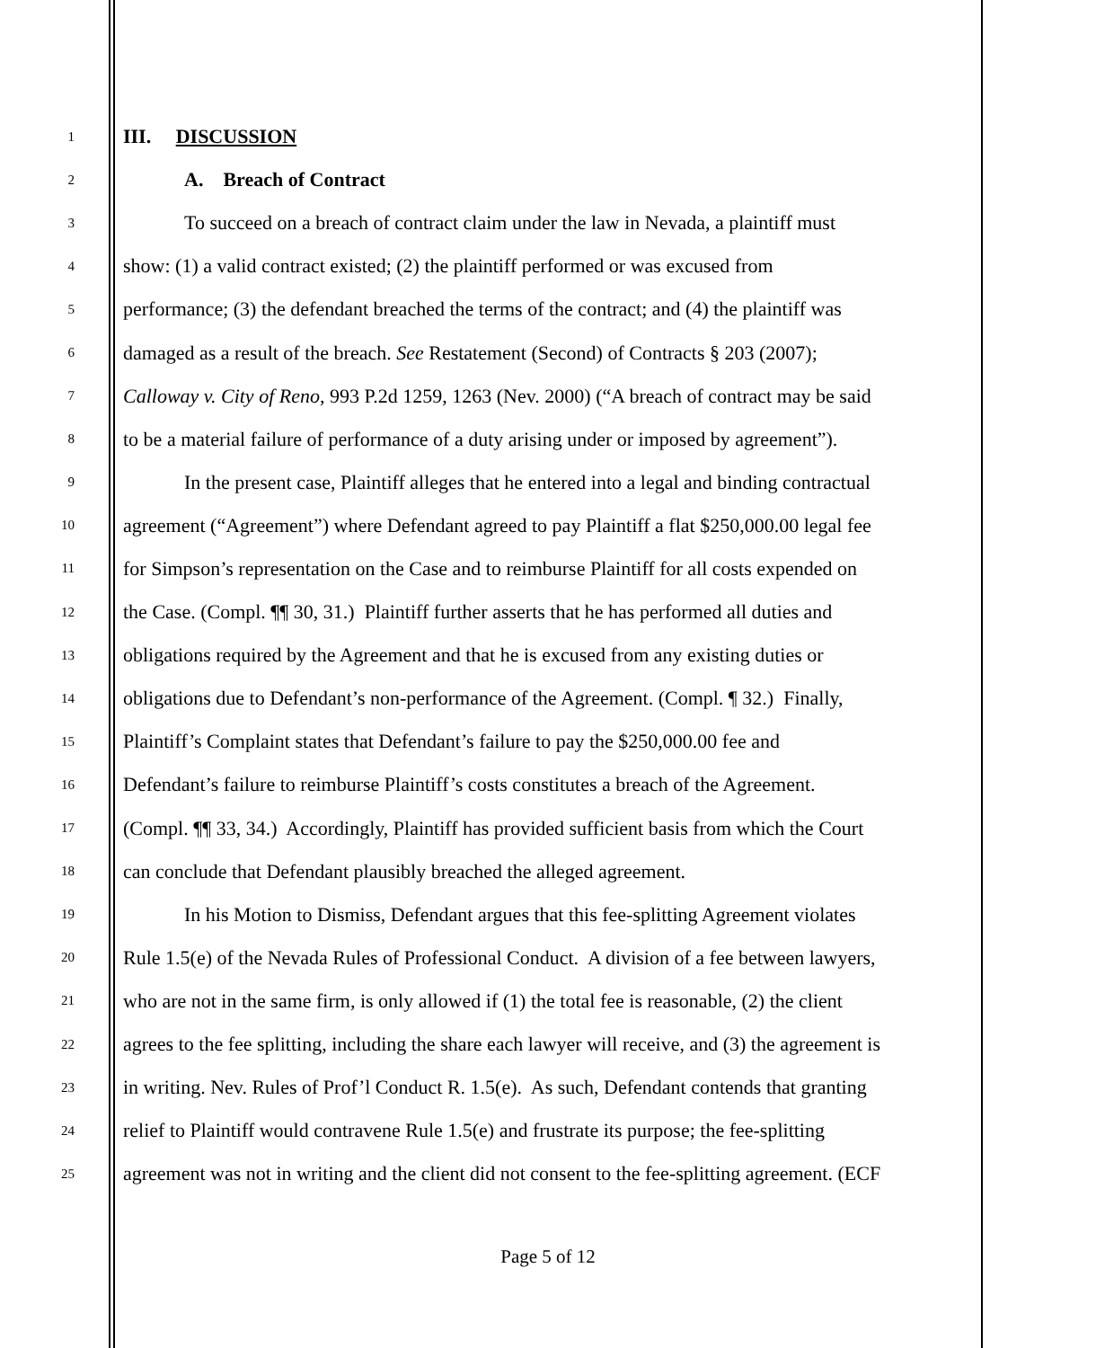1 III. DISCUSSION
2 A. Breach of Contract
3 To succeed on a breach of contract claim under the law in Nevada, a plaintiff must
4 show: (1) a valid contract existed; (2) the plaintiff performed or was excused from
5 performance; (3) the defendant breached the terms of the contract; and (4) the plaintiff was
6 damaged as a result of the breach. See Restatement (Second) of Contracts § 203 (2007);
7 Calloway v. City of Reno, 993 P.2d 1259, 1263 (Nev. 2000) (“A breach of contract may be said
8 to be a material failure of performance of a duty arising under or imposed by agreement”).
9 In the present case, Plaintiff alleges that he entered into a legal and binding contractual
10 agreement (“Agreement”) where Defendant agreed to pay Plaintiff a flat $250,000.00 legal fee
11 for Simpson’s representation on the Case and to reimburse Plaintiff for all costs expended on
12 the Case. (Compl. ¶¶ 30, 31.) Plaintiff further asserts that he has performed all duties and
13 obligations required by the Agreement and that he is excused from any existing duties or
14 obligations due to Defendant’s non-performance of the Agreement. (Compl. ¶ 32.) Finally,
15 Plaintiff’s Complaint states that Defendant’s failure to pay the $250,000.00 fee and
16 Defendant’s failure to reimburse Plaintiff’s costs constitutes a breach of the Agreement.
17 (Compl. ¶¶ 33, 34.) Accordingly, Plaintiff has provided sufficient basis from which the Court
18 can conclude that Defendant plausibly breached the alleged agreement.
19 In his Motion to Dismiss, Defendant argues that this fee-splitting Agreement violates
20 Rule 1.5(e) of the Nevada Rules of Professional Conduct. A division of a fee between lawyers,
21 who are not in the same firm, is only allowed if (1) the total fee is reasonable, (2) the client
22 agrees to the fee splitting, including the share each lawyer will receive, and (3) the agreement is
23 in writing. Nev. Rules of Prof’l Conduct R. 1.5(e). As such, Defendant contends that granting
24 relief to Plaintiff would contravene Rule 1.5(e) and frustrate its purpose; the fee-splitting
25 agreement was not in writing and the client did not consent to the fee-splitting agreement. (ECF
Page 5 of 12